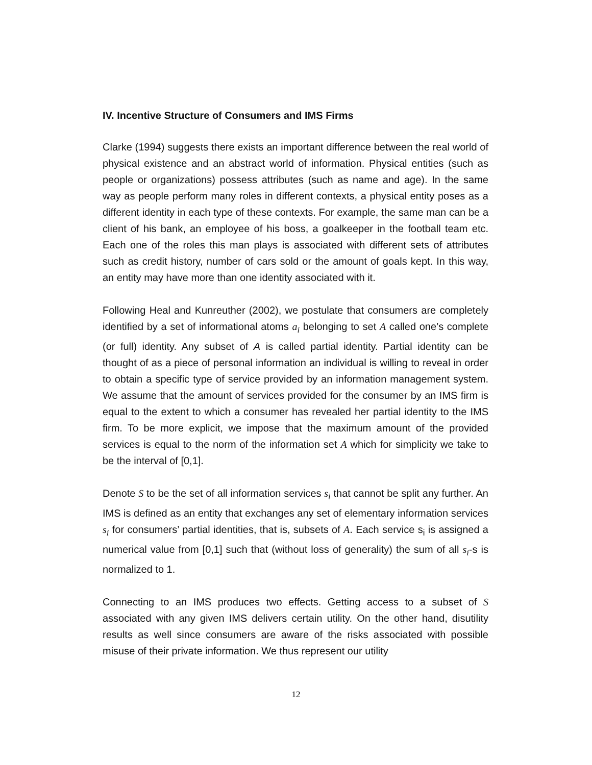IV. Incentive Structure of Consumers and IMS Firms
Clarke (1994) suggests there exists an important difference between the real world of physical existence and an abstract world of information. Physical entities (such as people or organizations) possess attributes (such as name and age). In the same way as people perform many roles in different contexts, a physical entity poses as a different identity in each type of these contexts. For example, the same man can be a client of his bank, an employee of his boss, a goalkeeper in the football team etc. Each one of the roles this man plays is associated with different sets of attributes such as credit history, number of cars sold or the amount of goals kept. In this way, an entity may have more than one identity associated with it.
Following Heal and Kunreuther (2002), we postulate that consumers are completely identified by a set of informational atoms a<sub>i</sub> belonging to set A called one’s complete (or full) identity. Any subset of A is called partial identity. Partial identity can be thought of as a piece of personal information an individual is willing to reveal in order to obtain a specific type of service provided by an information management system. We assume that the amount of services provided for the consumer by an IMS firm is equal to the extent to which a consumer has revealed her partial identity to the IMS firm. To be more explicit, we impose that the maximum amount of the provided services is equal to the norm of the information set A which for simplicity we take to be the interval of [0,1].
Denote S to be the set of all information services s<sub>i</sub> that cannot be split any further. An IMS is defined as an entity that exchanges any set of elementary information services s<sub>i</sub> for consumers’ partial identities, that is, subsets of A. Each service s<sub>i</sub> is assigned a numerical value from [0,1] such that (without loss of generality) the sum of all s<sub>i</sub>-s is normalized to 1.
Connecting to an IMS produces two effects. Getting access to a subset of S associated with any given IMS delivers certain utility. On the other hand, disutility results as well since consumers are aware of the risks associated with possible misuse of their private information. We thus represent our utility
12